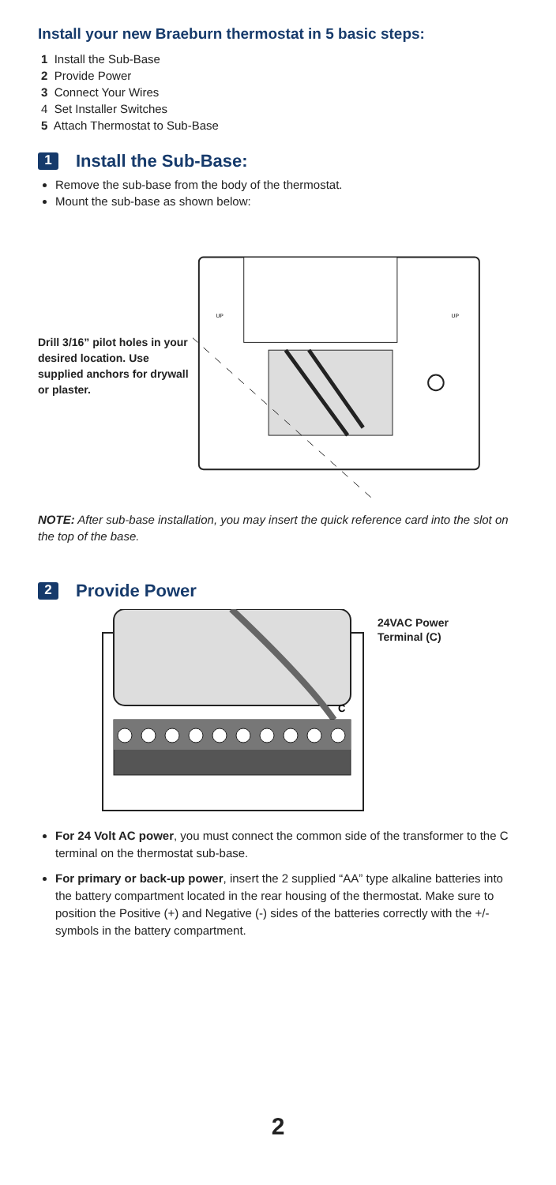Install your new Braeburn thermostat in 5 basic steps:
1 Install the Sub-Base
2 Provide Power
3 Connect Your Wires
4 Set Installer Switches
5 Attach Thermostat to Sub-Base
1
Install the Sub-Base:
Remove the sub-base from the body of the thermostat.
Mount the sub-base as shown below:
Drill 3/16” pilot holes in your desired location. Use supplied anchors for drywall or plaster.
UP
UP
NOTE: After sub-base installation, you may insert the quick reference card into the slot on the top of the base.
2
Provide Power
C
24VAC Power
Terminal (C)
For 24 Volt AC power, you must connect the common side of the transformer to the C terminal on the thermostat sub-base.
For primary or back-up power, insert the 2 supplied “AA” type alkaline batteries into the battery compartment located in the rear housing of the thermostat. Make sure to position the Positive (+) and Negative (-) sides of the batteries correctly with the +/- symbols in the battery compartment.
2